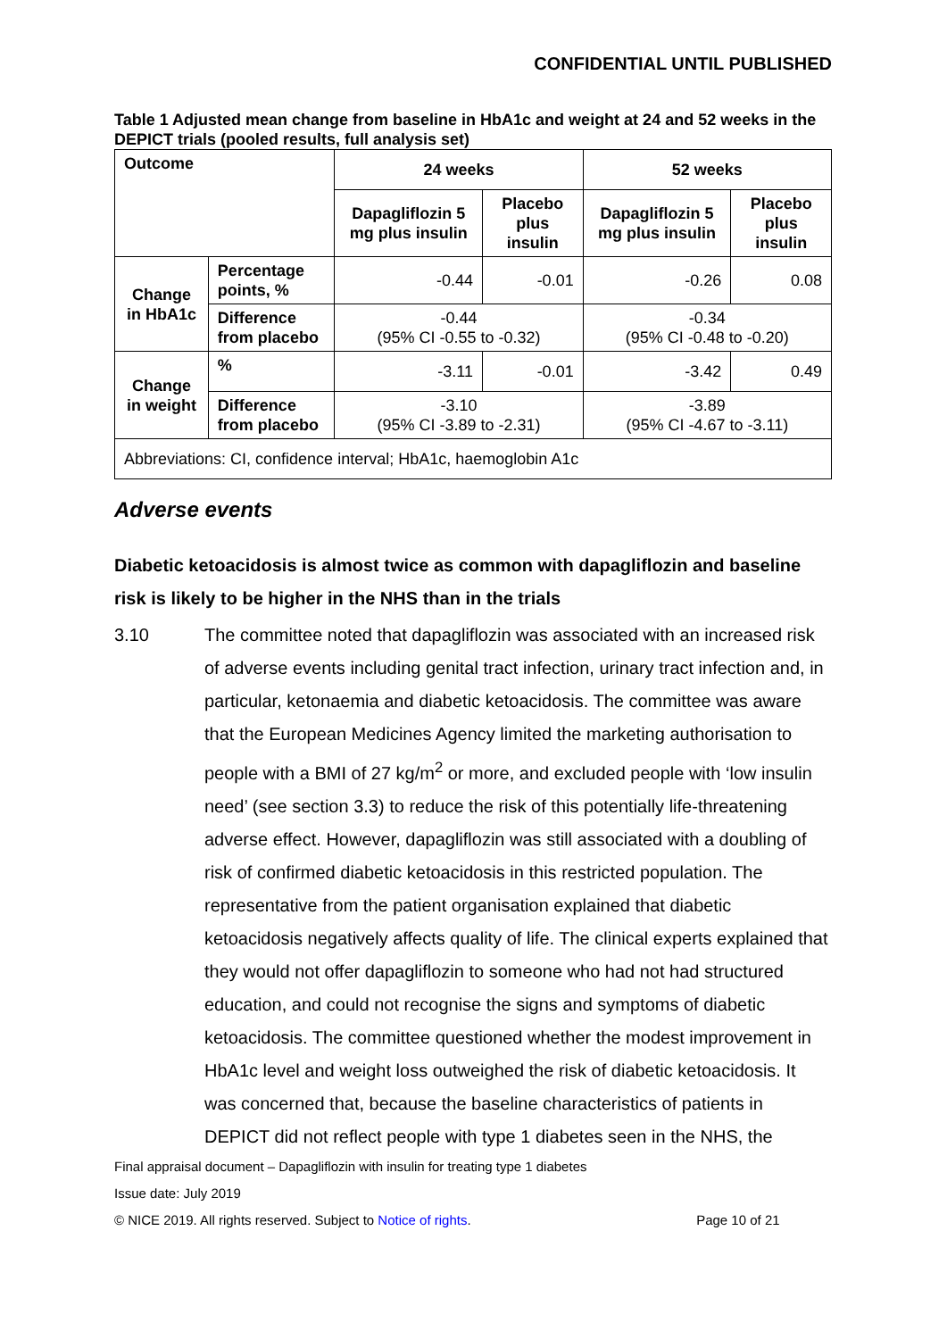CONFIDENTIAL UNTIL PUBLISHED
Table 1 Adjusted mean change from baseline in HbA1c and weight at 24 and 52 weeks in the DEPICT trials (pooled results, full analysis set)
| Outcome | | 24 weeks | | 52 weeks | |
| --- | --- | --- | --- | --- | --- |
| | | Dapagliflozin 5 mg plus insulin | Placebo plus insulin | Dapagliflozin 5 mg plus insulin | Placebo plus insulin |
| Change in HbA1c | Percentage points, % | -0.44 | -0.01 | -0.26 | 0.08 |
| | Difference from placebo | -0.44 (95% CI -0.55 to -0.32) | | -0.34 (95% CI -0.48 to -0.20) | |
| Change in weight | % | -3.11 | -0.01 | -3.42 | 0.49 |
| | Difference from placebo | -3.10 (95% CI -3.89 to -2.31) | | -3.89 (95% CI -4.67 to -3.11) | |
| Abbreviations: CI, confidence interval; HbA1c, haemoglobin A1c | | | | | |
Adverse events
Diabetic ketoacidosis is almost twice as common with dapagliflozin and baseline risk is likely to be higher in the NHS than in the trials
3.10 The committee noted that dapagliflozin was associated with an increased risk of adverse events including genital tract infection, urinary tract infection and, in particular, ketonaemia and diabetic ketoacidosis. The committee was aware that the European Medicines Agency limited the marketing authorisation to people with a BMI of 27 kg/m<sup>2</sup> or more, and excluded people with ‘low insulin need’ (see section 3.3) to reduce the risk of this potentially life-threatening adverse effect. However, dapagliflozin was still associated with a doubling of risk of confirmed diabetic ketoacidosis in this restricted population. The representative from the patient organisation explained that diabetic ketoacidosis negatively affects quality of life. The clinical experts explained that they would not offer dapagliflozin to someone who had not had structured education, and could not recognise the signs and symptoms of diabetic ketoacidosis. The committee questioned whether the modest improvement in HbA1c level and weight loss outweighed the risk of diabetic ketoacidosis. It was concerned that, because the baseline characteristics of patients in DEPICT did not reflect people with type 1 diabetes seen in the NHS, the
Final appraisal document – Dapagliflozin with insulin for treating type 1 diabetes
Issue date: July 2019
© NICE 2019. All rights reserved. Subject to Notice of rights. Page 10 of 21